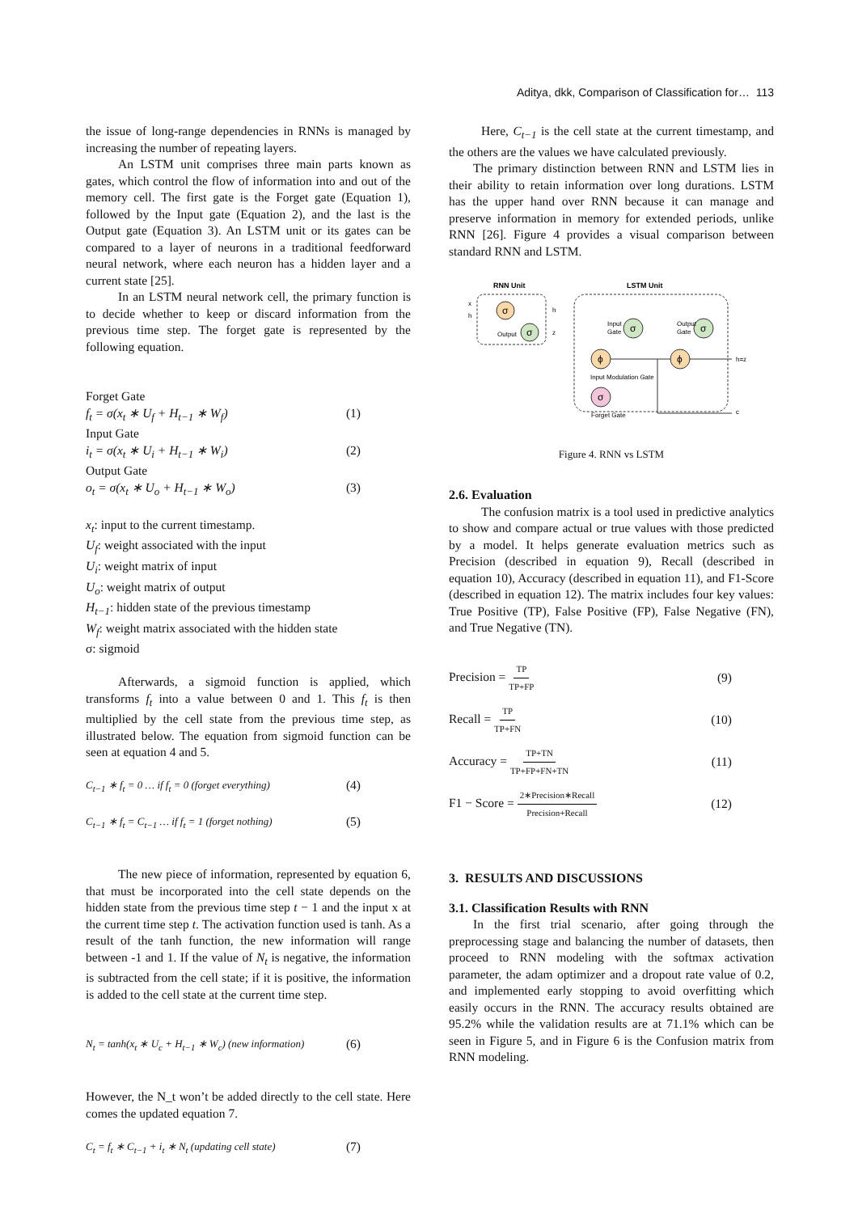Aditya, dkk, Comparison of Classification for… 113
the issue of long-range dependencies in RNNs is managed by increasing the number of repeating layers.
An LSTM unit comprises three main parts known as gates, which control the flow of information into and out of the memory cell. The first gate is the Forget gate (Equation 1), followed by the Input gate (Equation 2), and the last is the Output gate (Equation 3). An LSTM unit or its gates can be compared to a layer of neurons in a traditional feedforward neural network, where each neuron has a hidden layer and a current state [25].
In an LSTM neural network cell, the primary function is to decide whether to keep or discard information from the previous time step. The forget gate is represented by the following equation.
Forget Gate
f<sub>t</sub> = σ(x<sub>t</sub> ∗ U<sub>f</sub> + H<sub>t−1</sub> ∗ W<sub>f</sub>) (1)
Input Gate
i<sub>t</sub> = σ(x<sub>t</sub> ∗ U<sub>i</sub> + H<sub>t−1</sub> ∗ W<sub>i</sub>) (2)
Output Gate
o<sub>t</sub> = σ(x<sub>t</sub> ∗ U<sub>o</sub> + H<sub>t−1</sub> ∗ W<sub>o</sub>) (3)
x<sub>t</sub>: input to the current timestamp.
U<sub>f</sub>: weight associated with the input
U<sub>i</sub>: weight matrix of input
U<sub>o</sub>: weight matrix of output
H<sub>t−1</sub>: hidden state of the previous timestamp
W<sub>f</sub>: weight matrix associated with the hidden state
σ: sigmoid
Afterwards, a sigmoid function is applied, which transforms f<sub>t</sub> into a value between 0 and 1. This f<sub>t</sub> is then multiplied by the cell state from the previous time step, as illustrated below. The equation from sigmoid function can be seen at equation 4 and 5.
C<sub>t−1</sub> ∗ f<sub>t</sub> = 0 … if f<sub>t</sub> = 0 (forget everything) (4)
C<sub>t−1</sub> ∗ f<sub>t</sub> = C<sub>t−1</sub> … if f<sub>t</sub> = 1 (forget nothing) (5)
The new piece of information, represented by equation 6, that must be incorporated into the cell state depends on the hidden state from the previous time step t − 1 and the input x at the current time step t. The activation function used is tanh. As a result of the tanh function, the new information will range between -1 and 1. If the value of N<sub>t</sub> is negative, the information is subtracted from the cell state; if it is positive, the information is added to the cell state at the current time step.
N<sub>t</sub> = tanh(x<sub>t</sub> ∗ U<sub>c</sub> + H<sub>t−1</sub> ∗ W<sub>c</sub>) (new information) (6)
However, the N_t won’t be added directly to the cell state. Here comes the updated equation 7.
C<sub>t</sub> = f<sub>t</sub> ∗ C<sub>t−1</sub> + i<sub>t</sub> ∗ N<sub>t</sub> (updating cell state) (7)
Here, C<sub>t−1</sub> is the cell state at the current timestamp, and the others are the values we have calculated previously.
The primary distinction between RNN and LSTM lies in their ability to retain information over long durations. LSTM has the upper hand over RNN because it can manage and preserve information in memory for extended periods, unlike RNN [26]. Figure 4 provides a visual comparison between standard RNN and LSTM.
RNN Unit
LSTM Unit
σ
σ
Output
h
z
x
h
σ
Input
Gate
σ
Output
Gate
ϕ
ϕ
Input Modulation Gate
σ
Forget Gate
h=z
c
Figure 4. RNN vs LSTM
2.6. Evaluation
The confusion matrix is a tool used in predictive analytics to show and compare actual or true values with those predicted by a model. It helps generate evaluation metrics such as Precision (described in equation 9), Recall (described in equation 10), Accuracy (described in equation 11), and F1-Score (described in equation 12). The matrix includes four key values: True Positive (TP), False Positive (FP), False Negative (FN), and True Negative (TN).
Precision = TP TP+FP (9)
Recall = TP TP+FN (10)
Accuracy = TP+TN TP+FP+FN+TN (11)
F1 − Score = 2∗Precision∗Recall Precision+Recall (12)
3. RESULTS AND DISCUSSIONS
3.1. Classification Results with RNN
In the first trial scenario, after going through the preprocessing stage and balancing the number of datasets, then proceed to RNN modeling with the softmax activation parameter, the adam optimizer and a dropout rate value of 0.2, and implemented early stopping to avoid overfitting which easily occurs in the RNN. The accuracy results obtained are 95.2% while the validation results are at 71.1% which can be seen in Figure 5, and in Figure 6 is the Confusion matrix from RNN modeling.